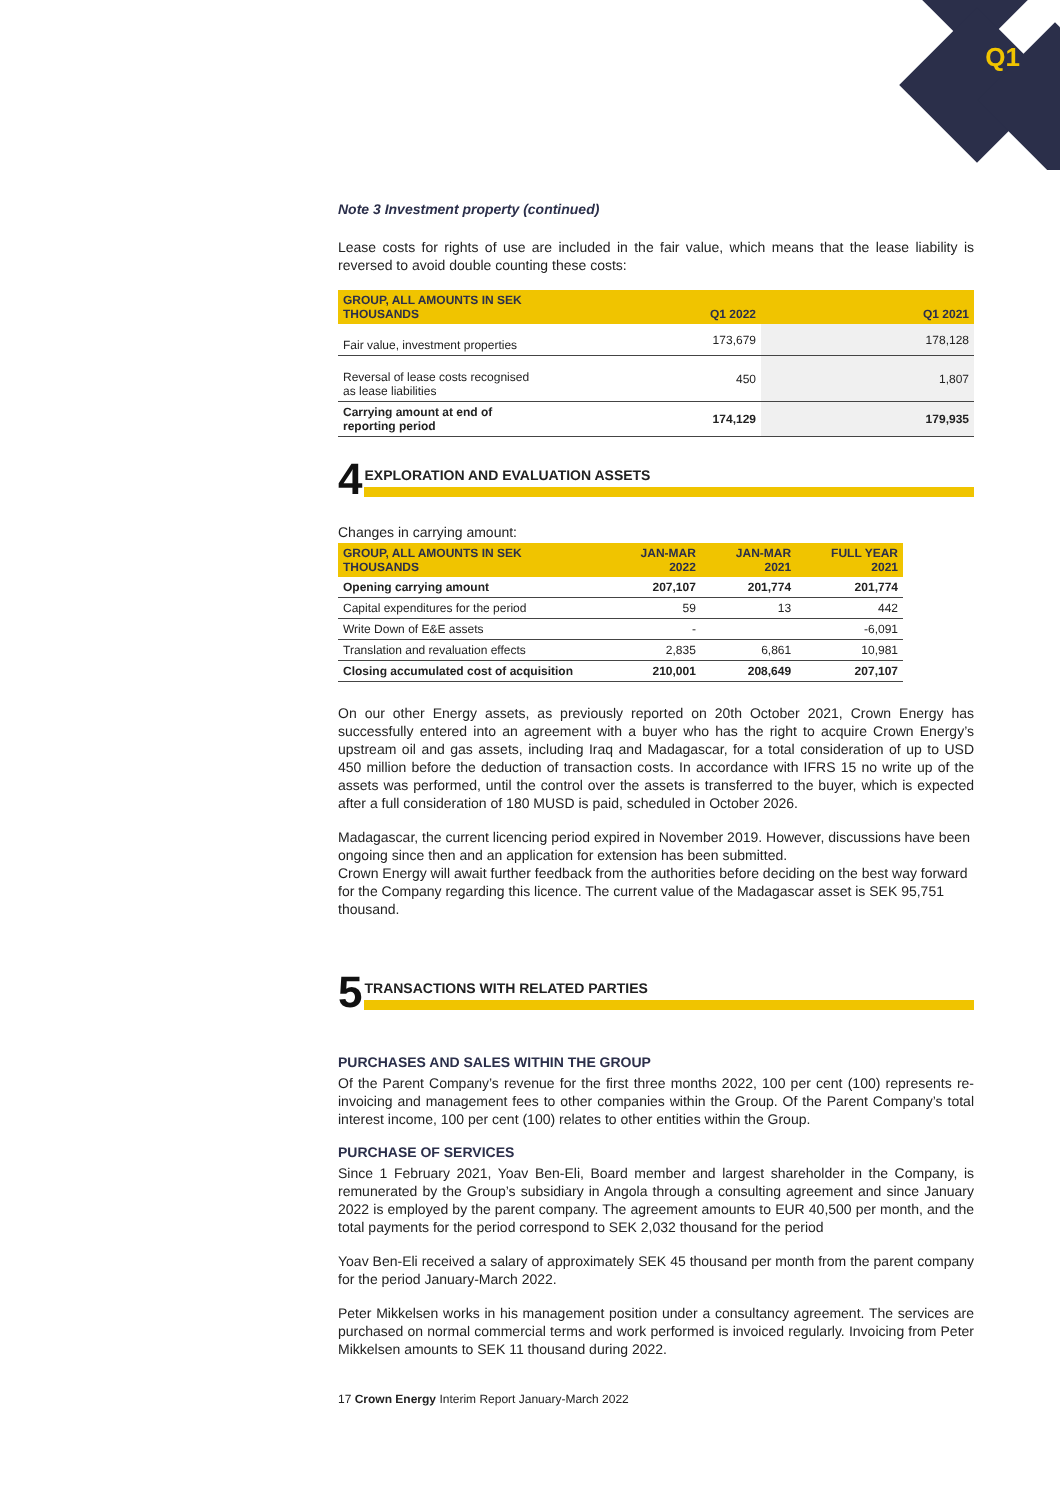Q1
Note 3 Investment property (continued)
Lease costs for rights of use are included in the fair value, which means that the lease liability is reversed to avoid double counting these costs:
| GROUP, ALL AMOUNTS IN SEK THOUSANDS | Q1 2022 | Q1 2021 |
| --- | --- | --- |
| Fair value, investment properties | 173,679 | 178,128 |
| Reversal of lease costs recognised as lease liabilities | 450 | 1,807 |
| Carrying amount at end of reporting period | 174,129 | 179,935 |
4 EXPLORATION AND EVALUATION ASSETS
Changes in carrying amount:
| GROUP, ALL AMOUNTS IN SEK THOUSANDS | JAN-MAR 2022 | JAN-MAR 2021 | FULL YEAR 2021 |
| --- | --- | --- | --- |
| Opening carrying amount | 207,107 | 201,774 | 201,774 |
| Capital expenditures for the period | 59 | 13 | 442 |
| Write Down of E&E assets | - | | -6,091 |
| Translation and revaluation effects | 2,835 | 6,861 | 10,981 |
| Closing accumulated cost of acquisition | 210,001 | 208,649 | 207,107 |
On our other Energy assets, as previously reported on 20th October 2021, Crown Energy has successfully entered into an agreement with a buyer who has the right to acquire Crown Energy’s upstream oil and gas assets, including Iraq and Madagascar, for a total consideration of up to USD 450 million before the deduction of transaction costs. In accordance with IFRS 15 no write up of the assets was performed, until the control over the assets is transferred to the buyer, which is expected after a full consideration of 180 MUSD is paid, scheduled in October 2026.
Madagascar, the current licencing period expired in November 2019. However, discussions have been ongoing since then and an application for extension has been submitted.
Crown Energy will await further feedback from the authorities before deciding on the best way forward for the Company regarding this licence. The current value of the Madagascar asset is SEK 95,751 thousand.
5 TRANSACTIONS WITH RELATED PARTIES
PURCHASES AND SALES WITHIN THE GROUP
Of the Parent Company’s revenue for the first three months 2022, 100 per cent (100) represents re-invoicing and management fees to other companies within the Group. Of the Parent Company’s total interest income, 100 per cent (100) relates to other entities within the Group.
PURCHASE OF SERVICES
Since 1 February 2021, Yoav Ben-Eli, Board member and largest shareholder in the Company, is remunerated by the Group’s subsidiary in Angola through a consulting agreement and since January 2022 is employed by the parent company. The agreement amounts to EUR 40,500 per month, and the total payments for the period correspond to SEK 2,032 thousand for the period
Yoav Ben-Eli received a salary of approximately SEK 45 thousand per month from the parent company for the period January-March 2022.
Peter Mikkelsen works in his management position under a consultancy agreement. The services are purchased on normal commercial terms and work performed is invoiced regularly. Invoicing from Peter Mikkelsen amounts to SEK 11 thousand during 2022.
17 Crown Energy Interim Report January-March 2022